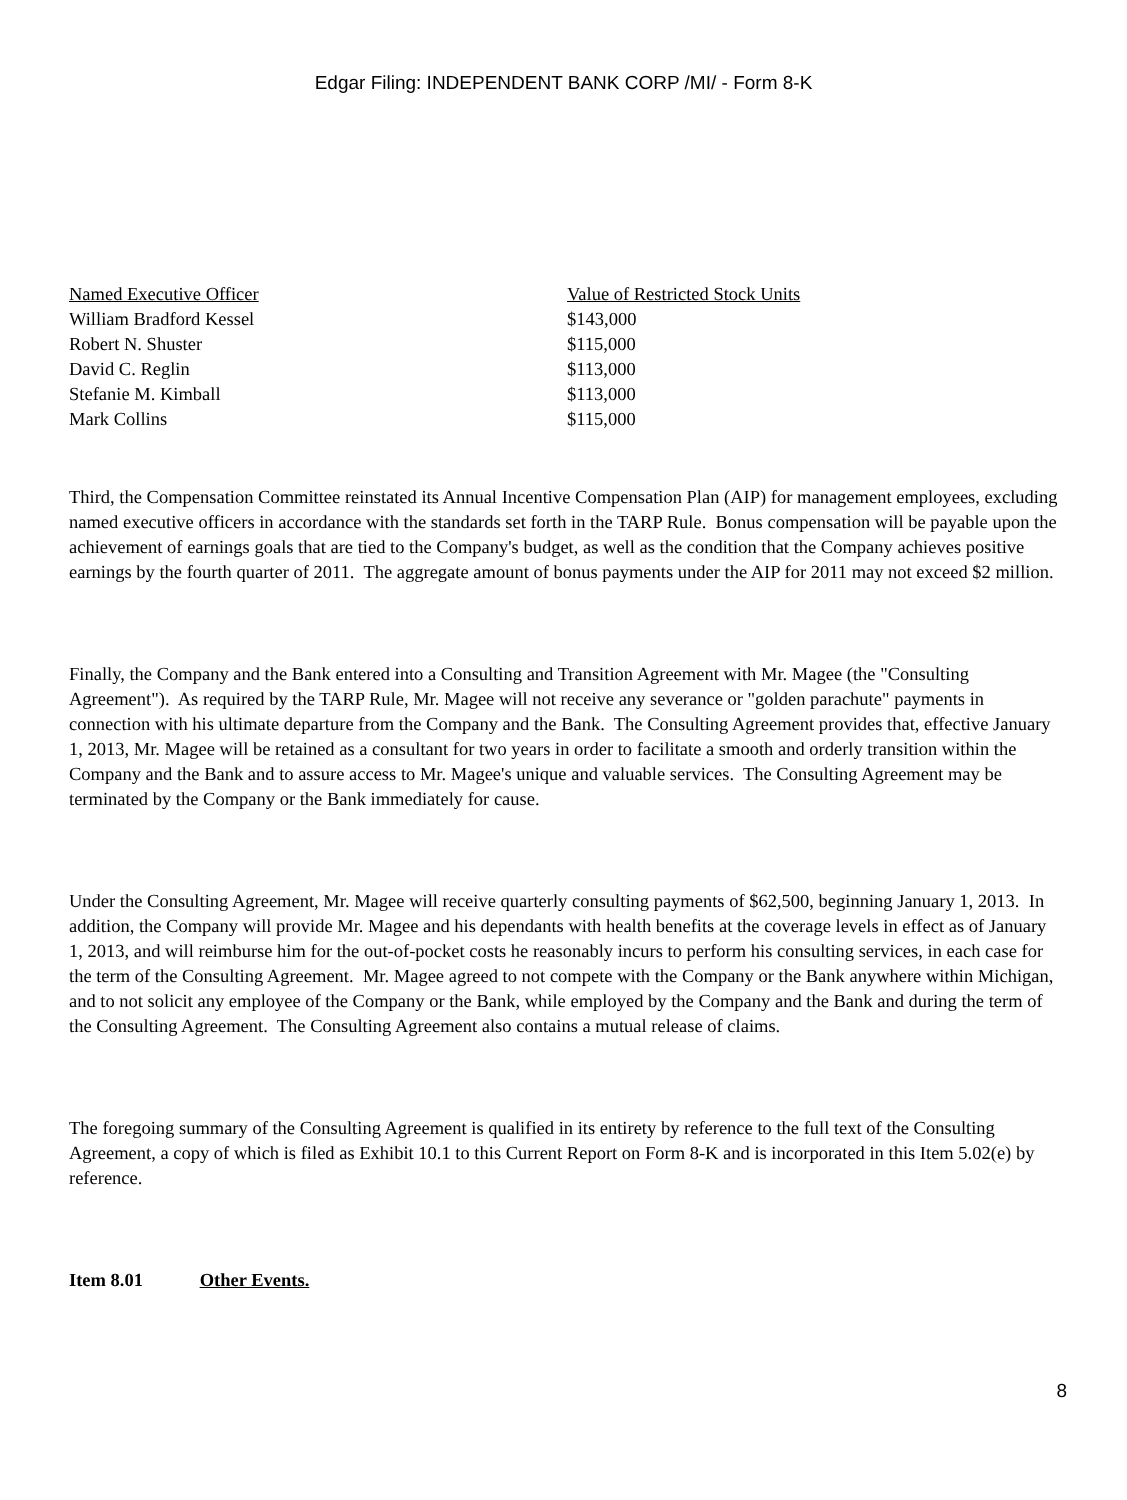Edgar Filing: INDEPENDENT BANK CORP /MI/ - Form 8-K
| Named Executive Officer | Value of Restricted Stock Units |
| --- | --- |
| William Bradford Kessel | $143,000 |
| Robert N. Shuster | $115,000 |
| David C. Reglin | $113,000 |
| Stefanie M. Kimball | $113,000 |
| Mark Collins | $115,000 |
Third, the Compensation Committee reinstated its Annual Incentive Compensation Plan (AIP) for management employees, excluding named executive officers in accordance with the standards set forth in the TARP Rule. Bonus compensation will be payable upon the achievement of earnings goals that are tied to the Company's budget, as well as the condition that the Company achieves positive earnings by the fourth quarter of 2011. The aggregate amount of bonus payments under the AIP for 2011 may not exceed $2 million.
Finally, the Company and the Bank entered into a Consulting and Transition Agreement with Mr. Magee (the "Consulting Agreement"). As required by the TARP Rule, Mr. Magee will not receive any severance or "golden parachute" payments in connection with his ultimate departure from the Company and the Bank. The Consulting Agreement provides that, effective January 1, 2013, Mr. Magee will be retained as a consultant for two years in order to facilitate a smooth and orderly transition within the Company and the Bank and to assure access to Mr. Magee's unique and valuable services. The Consulting Agreement may be terminated by the Company or the Bank immediately for cause.
Under the Consulting Agreement, Mr. Magee will receive quarterly consulting payments of $62,500, beginning January 1, 2013. In addition, the Company will provide Mr. Magee and his dependants with health benefits at the coverage levels in effect as of January 1, 2013, and will reimburse him for the out-of-pocket costs he reasonably incurs to perform his consulting services, in each case for the term of the Consulting Agreement. Mr. Magee agreed to not compete with the Company or the Bank anywhere within Michigan, and to not solicit any employee of the Company or the Bank, while employed by the Company and the Bank and during the term of the Consulting Agreement. The Consulting Agreement also contains a mutual release of claims.
The foregoing summary of the Consulting Agreement is qualified in its entirety by reference to the full text of the Consulting Agreement, a copy of which is filed as Exhibit 10.1 to this Current Report on Form 8-K and is incorporated in this Item 5.02(e) by reference.
Item 8.01 Other Events.
8